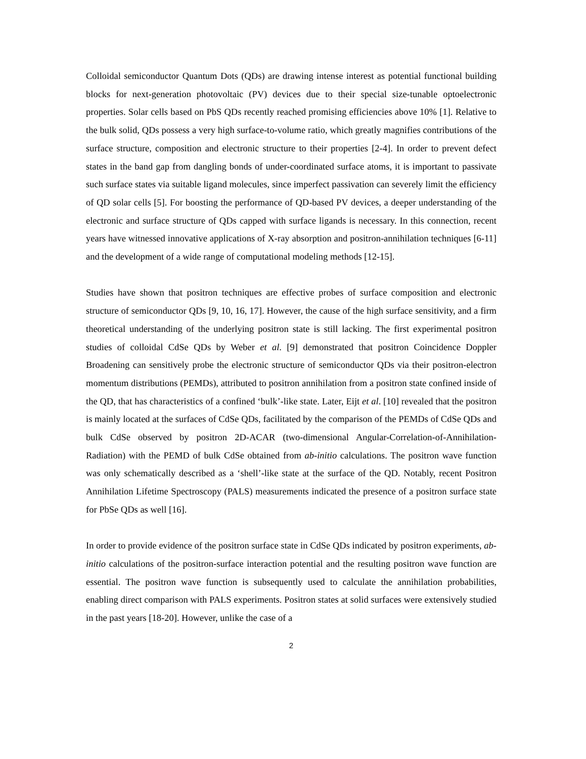Colloidal semiconductor Quantum Dots (QDs) are drawing intense interest as potential functional building blocks for next-generation photovoltaic (PV) devices due to their special size-tunable optoelectronic properties. Solar cells based on PbS QDs recently reached promising efficiencies above 10% [1]. Relative to the bulk solid, QDs possess a very high surface-to-volume ratio, which greatly magnifies contributions of the surface structure, composition and electronic structure to their properties [2-4]. In order to prevent defect states in the band gap from dangling bonds of under-coordinated surface atoms, it is important to passivate such surface states via suitable ligand molecules, since imperfect passivation can severely limit the efficiency of QD solar cells [5]. For boosting the performance of QD-based PV devices, a deeper understanding of the electronic and surface structure of QDs capped with surface ligands is necessary. In this connection, recent years have witnessed innovative applications of X-ray absorption and positron-annihilation techniques [6-11] and the development of a wide range of computational modeling methods [12-15].
Studies have shown that positron techniques are effective probes of surface composition and electronic structure of semiconductor QDs [9, 10, 16, 17]. However, the cause of the high surface sensitivity, and a firm theoretical understanding of the underlying positron state is still lacking. The first experimental positron studies of colloidal CdSe QDs by Weber et al. [9] demonstrated that positron Coincidence Doppler Broadening can sensitively probe the electronic structure of semiconductor QDs via their positron-electron momentum distributions (PEMDs), attributed to positron annihilation from a positron state confined inside of the QD, that has characteristics of a confined ‘bulk’-like state. Later, Eijt et al. [10] revealed that the positron is mainly located at the surfaces of CdSe QDs, facilitated by the comparison of the PEMDs of CdSe QDs and bulk CdSe observed by positron 2D-ACAR (two-dimensional Angular-Correlation-of-Annihilation-Radiation) with the PEMD of bulk CdSe obtained from ab-initio calculations. The positron wave function was only schematically described as a ‘shell’-like state at the surface of the QD. Notably, recent Positron Annihilation Lifetime Spectroscopy (PALS) measurements indicated the presence of a positron surface state for PbSe QDs as well [16].
In order to provide evidence of the positron surface state in CdSe QDs indicated by positron experiments, ab-initio calculations of the positron-surface interaction potential and the resulting positron wave function are essential. The positron wave function is subsequently used to calculate the annihilation probabilities, enabling direct comparison with PALS experiments. Positron states at solid surfaces were extensively studied in the past years [18-20]. However, unlike the case of a
2